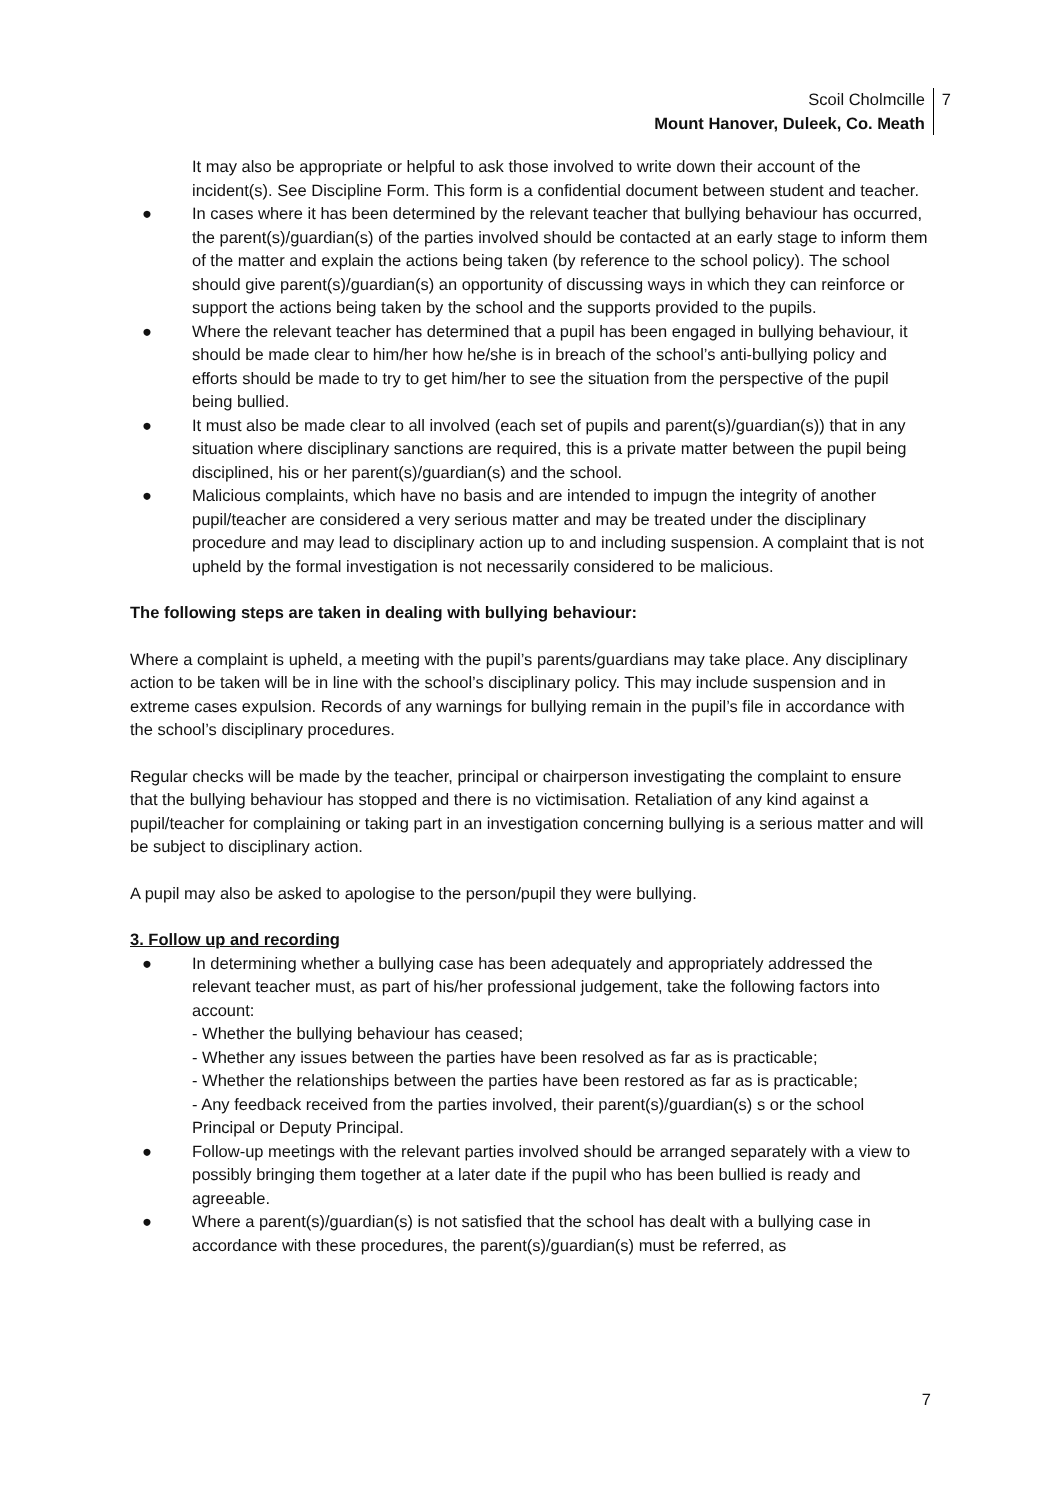Scoil Cholmcille
Mount Hanover, Duleek, Co. Meath
7
It may also be appropriate or helpful to ask those involved to write down their account of the incident(s). See Discipline Form. This form is a confidential document between student and teacher.
● In cases where it has been determined by the relevant teacher that bullying behaviour has occurred, the parent(s)/guardian(s) of the parties involved should be contacted at an early stage to inform them of the matter and explain the actions being taken (by reference to the school policy). The school should give parent(s)/guardian(s) an opportunity of discussing ways in which they can reinforce or support the actions being taken by the school and the supports provided to the pupils.
● Where the relevant teacher has determined that a pupil has been engaged in bullying behaviour, it should be made clear to him/her how he/she is in breach of the school’s anti-bullying policy and efforts should be made to try to get him/her to see the situation from the perspective of the pupil being bullied.
● It must also be made clear to all involved (each set of pupils and parent(s)/guardian(s)) that in any situation where disciplinary sanctions are required, this is a private matter between the pupil being disciplined, his or her parent(s)/guardian(s) and the school.
● Malicious complaints, which have no basis and are intended to impugn the integrity of another pupil/teacher are considered a very serious matter and may be treated under the disciplinary procedure and may lead to disciplinary action up to and including suspension. A complaint that is not upheld by the formal investigation is not necessarily considered to be malicious.
The following steps are taken in dealing with bullying behaviour:
Where a complaint is upheld, a meeting with the pupil’s parents/guardians may take place. Any disciplinary action to be taken will be in line with the school’s disciplinary policy. This may include suspension and in extreme cases expulsion. Records of any warnings for bullying remain in the pupil’s file in accordance with the school’s disciplinary procedures.
Regular checks will be made by the teacher, principal or chairperson investigating the complaint to ensure that the bullying behaviour has stopped and there is no victimisation. Retaliation of any kind against a pupil/teacher for complaining or taking part in an investigation concerning bullying is a serious matter and will be subject to disciplinary action.
A pupil may also be asked to apologise to the person/pupil they were bullying.
3. Follow up and recording
● In determining whether a bullying case has been adequately and appropriately addressed the relevant teacher must, as part of his/her professional judgement, take the following factors into account:
- Whether the bullying behaviour has ceased;
- Whether any issues between the parties have been resolved as far as is practicable;
- Whether the relationships between the parties have been restored as far as is practicable;
- Any feedback received from the parties involved, their parent(s)/guardian(s) s or the school Principal or Deputy Principal.
● Follow-up meetings with the relevant parties involved should be arranged separately with a view to possibly bringing them together at a later date if the pupil who has been bullied is ready and agreeable.
● Where a parent(s)/guardian(s) is not satisfied that the school has dealt with a bullying case in accordance with these procedures, the parent(s)/guardian(s) must be referred, as
7